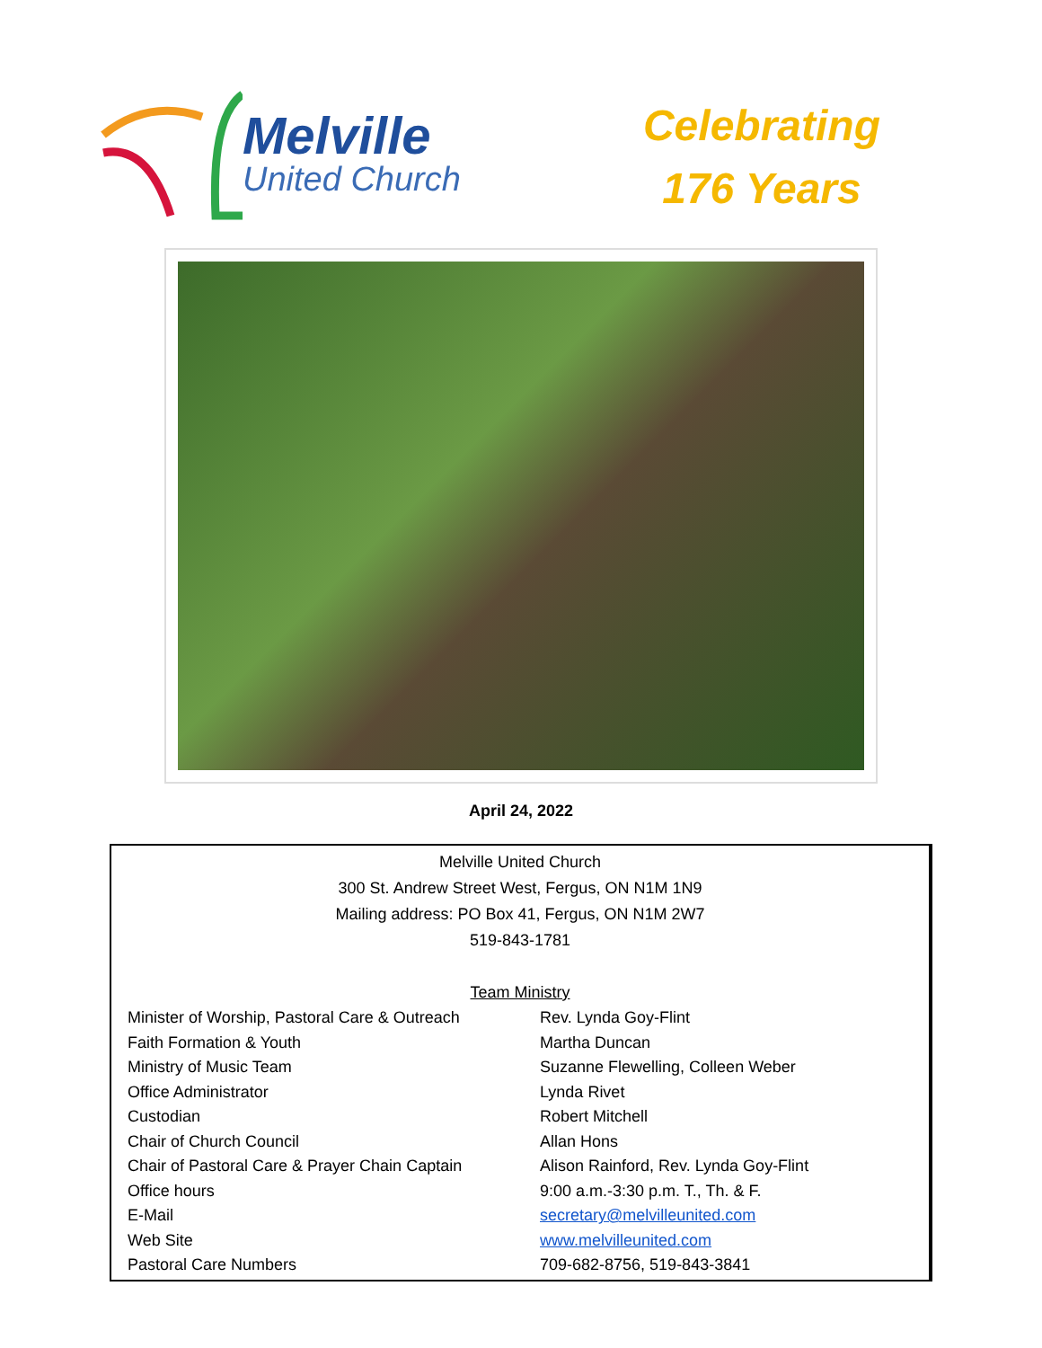Melville
United Church
Celebrating
176 Years
April 24, 2022
Melville United Church
300 St. Andrew Street West, Fergus, ON N1M 1N9
Mailing address: PO Box 41, Fergus, ON N1M 2W7
519-843-1781
Team Ministry
| Minister of Worship, Pastoral Care & Outreach | Rev. Lynda Goy-Flint |
| Faith Formation & Youth | Martha Duncan |
| Ministry of Music Team | Suzanne Flewelling, Colleen Weber |
| Office Administrator | Lynda Rivet |
| Custodian | Robert Mitchell |
| Chair of Church Council | Allan Hons |
| Chair of Pastoral Care & Prayer Chain Captain | Alison Rainford, Rev. Lynda Goy-Flint |
| Office hours | 9:00 a.m.-3:30 p.m. T., Th. & F. |
| E-Mail | secretary@melvilleunited.com |
| Web Site | www.melvilleunited.com |
| Pastoral Care Numbers | 709-682-8756, 519-843-3841 |